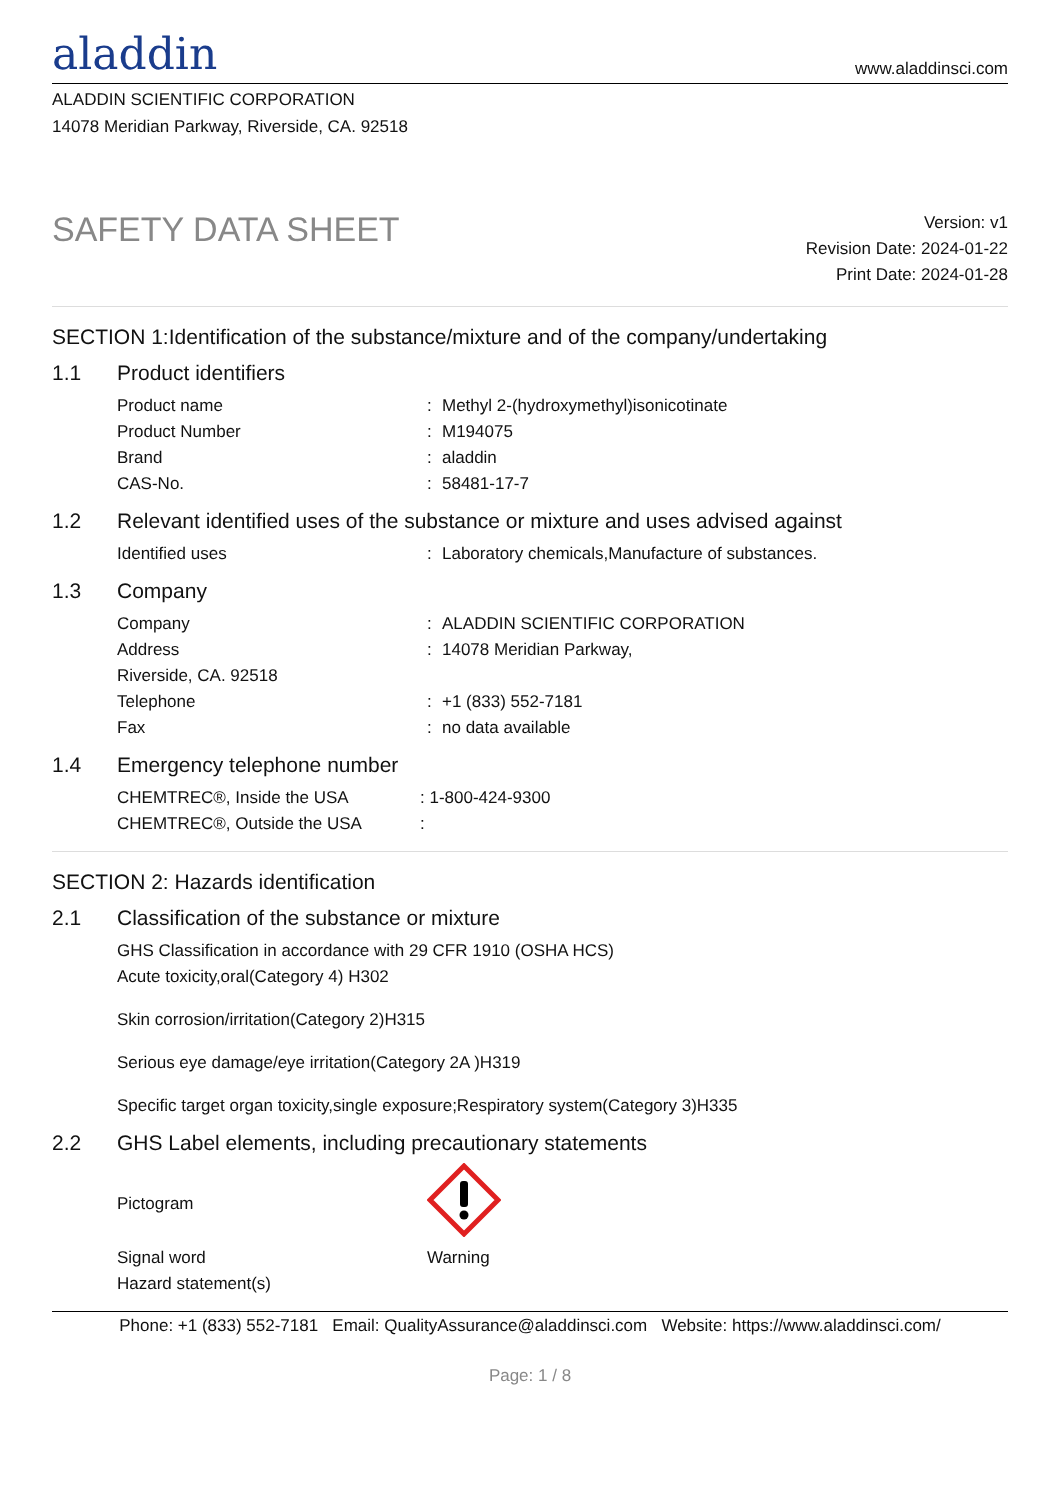aladdin
www.aladdinsci.com
ALADDIN SCIENTIFIC CORPORATION
14078 Meridian Parkway, Riverside, CA. 92518
SAFETY DATA SHEET
Version: v1
Revision Date: 2024-01-22
Print Date: 2024-01-28
SECTION 1:Identification of the substance/mixture and of the company/undertaking
1.1 Product identifiers
Product name : Methyl 2-(hydroxymethyl)isonicotinate
Product Number : M194075
Brand : aladdin
CAS-No. : 58481-17-7
1.2 Relevant identified uses of the substance or mixture and uses advised against
Identified uses : Laboratory chemicals,Manufacture of substances.
1.3 Company
Company : ALADDIN SCIENTIFIC CORPORATION
Address : 14078 Meridian Parkway,
Riverside, CA. 92518
Telephone : +1 (833) 552-7181
Fax : no data available
1.4 Emergency telephone number
CHEMTREC®, Inside the USA : 1-800-424-9300
CHEMTREC®, Outside the USA :
SECTION 2: Hazards identification
2.1 Classification of the substance or mixture
GHS Classification in accordance with 29 CFR 1910 (OSHA HCS)
Acute toxicity,oral(Category 4) H302
Skin corrosion/irritation(Category 2)H315
Serious eye damage/eye irritation(Category 2A )H319
Specific target organ toxicity,single exposure;Respiratory system(Category 3)H335
2.2 GHS Label elements, including precautionary statements
Pictogram
Signal word Warning
Hazard statement(s)
Phone: +1 (833) 552-7181 Email: QualityAssurance@aladdinsci.com Website: https://www.aladdinsci.com/
Page: 1 / 8